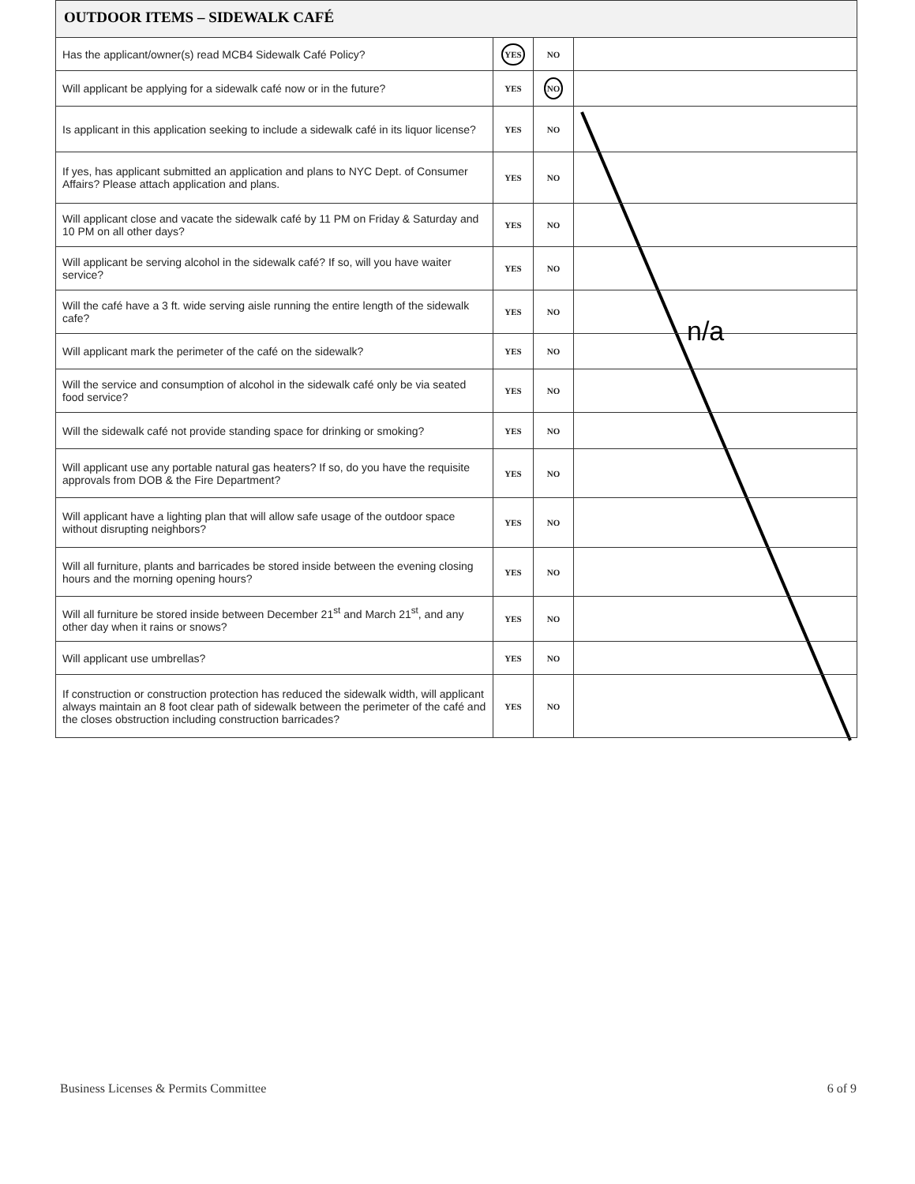OUTDOOR ITEMS – SIDEWALK CAFÉ
| Has the applicant/owner(s) read MCB4 Sidewalk Café Policy? | YES | NO | |
| Will applicant be applying for a sidewalk café now or in the future? | YES | NO | |
| Is applicant in this application seeking to include a sidewalk café in its liquor license? | YES | NO | |
| If yes, has applicant submitted an application and plans to NYC Dept. of Consumer Affairs? Please attach application and plans. | YES | NO | |
| Will applicant close and vacate the sidewalk café by 11 PM on Friday & Saturday and 10 PM on all other days? | YES | NO | |
| Will applicant be serving alcohol in the sidewalk café? If so, will you have waiter service? | YES | NO | |
| Will the café have a 3 ft. wide serving aisle running the entire length of the sidewalk cafe? | YES | NO | |
| Will applicant mark the perimeter of the café on the sidewalk? | YES | NO | |
| Will the service and consumption of alcohol in the sidewalk café only be via seated food service? | YES | NO | |
| Will the sidewalk café not provide standing space for drinking or smoking? | YES | NO | |
| Will applicant use any portable natural gas heaters? If so, do you have the requisite approvals from DOB & the Fire Department? | YES | NO | |
| Will applicant have a lighting plan that will allow safe usage of the outdoor space without disrupting neighbors? | YES | NO | |
| Will all furniture, plants and barricades be stored inside between the evening closing hours and the morning opening hours? | YES | NO | |
| Will all furniture be stored inside between December 21<sup>st</sup> and March 21<sup>st</sup>, and any other day when it rains or snows? | YES | NO | |
| Will applicant use umbrellas? | YES | NO | |
| If construction or construction protection has reduced the sidewalk width, will applicant always maintain an 8 foot clear path of sidewalk between the perimeter of the café and the closes obstruction including construction barricades? | YES | NO | |
n/a
Business Licenses & Permits Committee 6 of 9